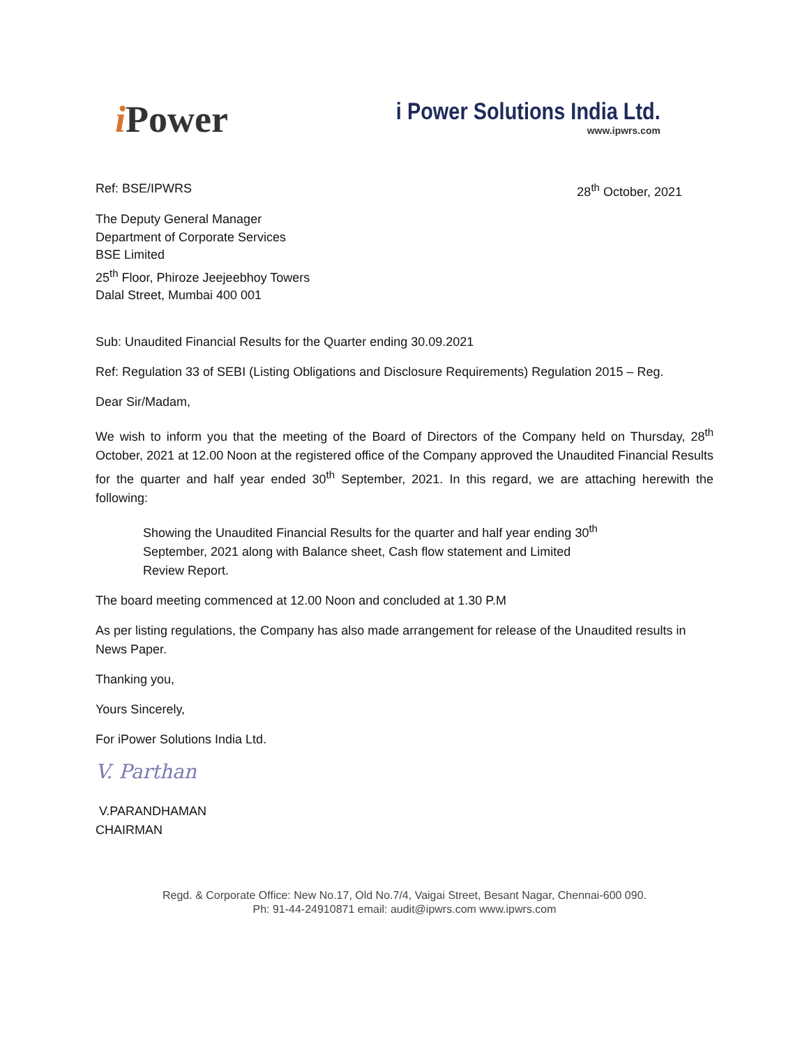i Power
i Power Solutions India Ltd.
www.ipwrs.com
Ref: BSE/IPWRS 28<sup>th</sup> October, 2021
The Deputy General Manager
Department of Corporate Services
BSE Limited
25<sup>th</sup> Floor, Phiroze Jeejeebhoy Towers
Dalal Street, Mumbai 400 001
Sub: Unaudited Financial Results for the Quarter ending 30.09.2021
Ref: Regulation 33 of SEBI (Listing Obligations and Disclosure Requirements) Regulation 2015 – Reg.
Dear Sir/Madam,
We wish to inform you that the meeting of the Board of Directors of the Company held on Thursday, 28<sup>th</sup> October, 2021 at 12.00 Noon at the registered office of the Company approved the Unaudited Financial Results for the quarter and half year ended 30<sup>th</sup> September, 2021. In this regard, we are attaching herewith the following:
Showing the Unaudited Financial Results for the quarter and half year ending 30<sup>th</sup> September, 2021 along with Balance sheet, Cash flow statement and Limited Review Report.
The board meeting commenced at 12.00 Noon and concluded at 1.30 P.M
As per listing regulations, the Company has also made arrangement for release of the Unaudited results in News Paper.
Thanking you,
Yours Sincerely,
For iPower Solutions India Ltd.
V. Parthan
V.PARANDHAMAN
CHAIRMAN
Regd. & Corporate Office: New No.17, Old No.7/4, Vaigai Street, Besant Nagar, Chennai-600 090.
Ph: 91-44-24910871 email: audit@ipwrs.com www.ipwrs.com